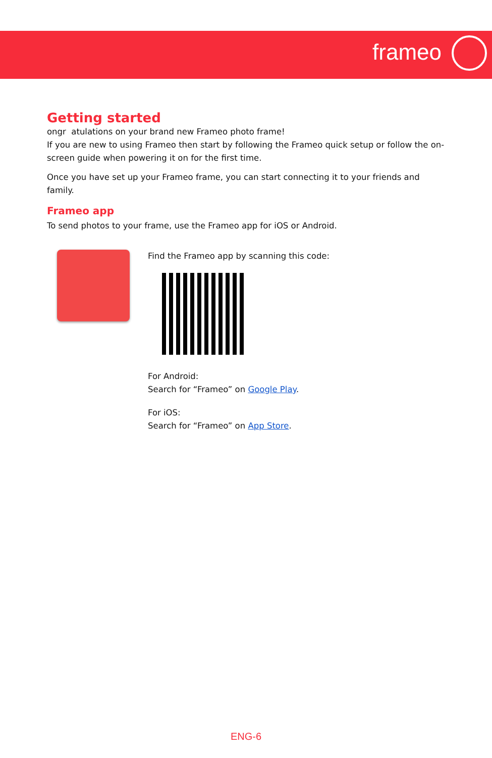frameo
Getting started
ongr atulations on your brand new Frameo photo frame!
If you are new to using Frameo then start by following the Frameo quick setup or follow the on-screen guide when powering it on for the first time.
Once you have set up your Frameo frame, you can start connecting it to your friends and family.
Frameo app
To send photos to your frame, use the Frameo app for iOS or Android.
Find the Frameo app by scanning this code:
For Android:
Search for “Frameo” on Google Play.
For iOS:
Search for “Frameo” on App Store.
ENG-6